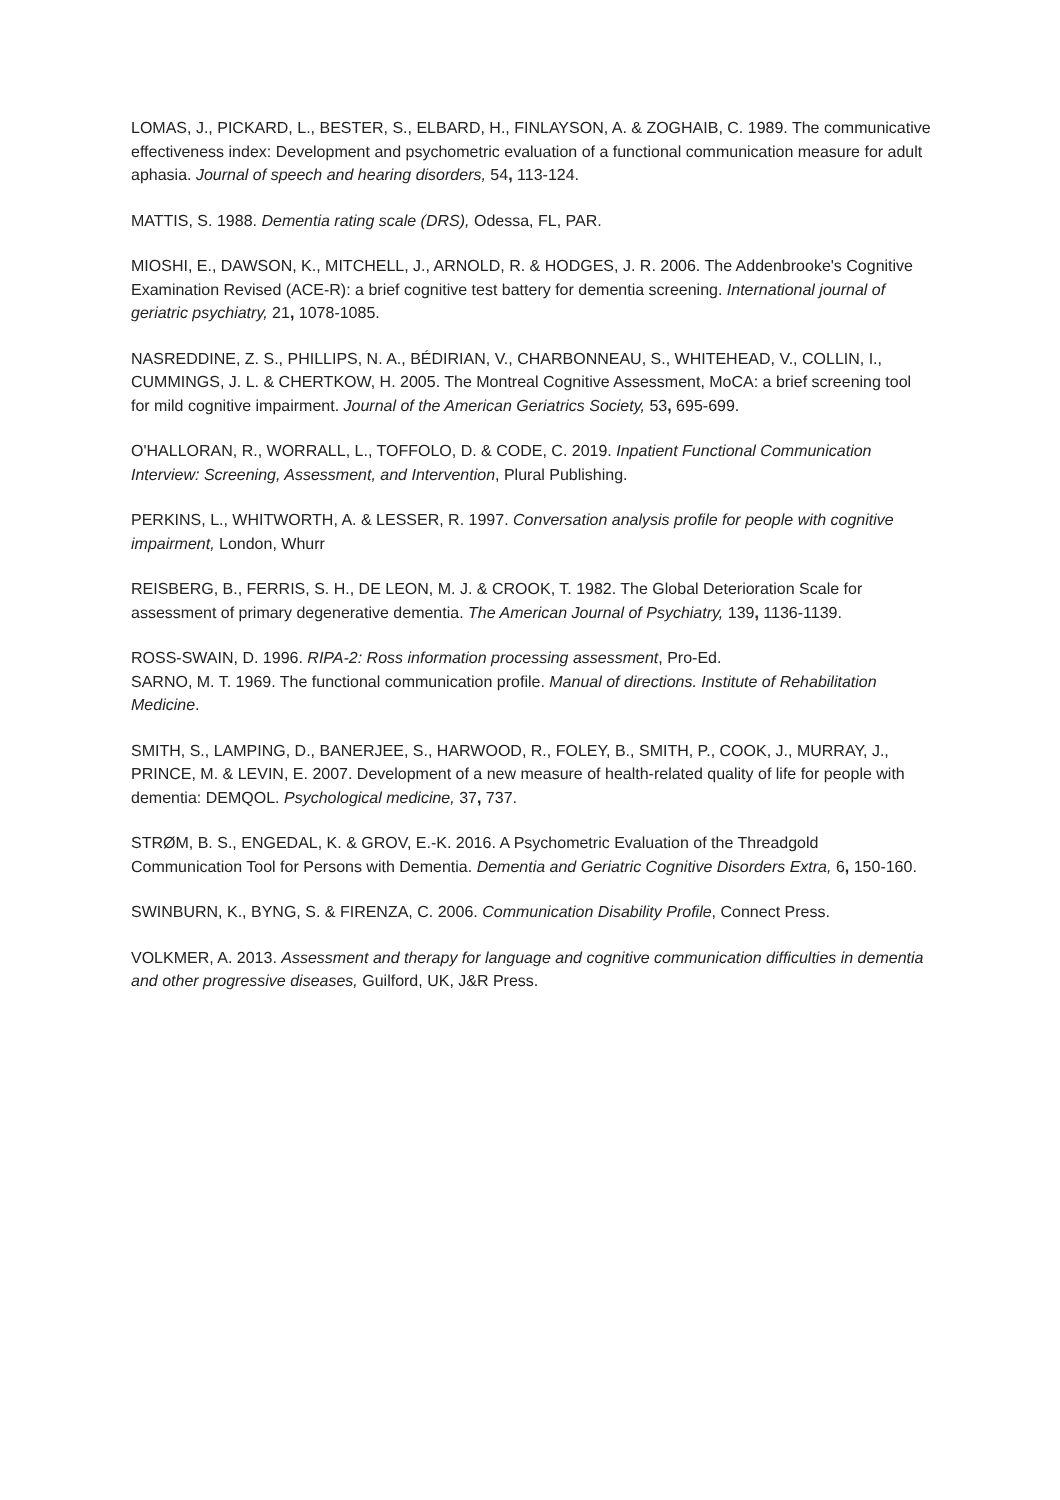LOMAS, J., PICKARD, L., BESTER, S., ELBARD, H., FINLAYSON, A. & ZOGHAIB, C. 1989. The communicative effectiveness index: Development and psychometric evaluation of a functional communication measure for adult aphasia. Journal of speech and hearing disorders, 54, 113-124.
MATTIS, S. 1988. Dementia rating scale (DRS), Odessa, FL, PAR.
MIOSHI, E., DAWSON, K., MITCHELL, J., ARNOLD, R. & HODGES, J. R. 2006. The Addenbrooke's Cognitive Examination Revised (ACE-R): a brief cognitive test battery for dementia screening. International journal of geriatric psychiatry, 21, 1078-1085.
NASREDDINE, Z. S., PHILLIPS, N. A., BÉDIRIAN, V., CHARBONNEAU, S., WHITEHEAD, V., COLLIN, I., CUMMINGS, J. L. & CHERTKOW, H. 2005. The Montreal Cognitive Assessment, MoCA: a brief screening tool for mild cognitive impairment. Journal of the American Geriatrics Society, 53, 695-699.
O'HALLORAN, R., WORRALL, L., TOFFOLO, D. & CODE, C. 2019. Inpatient Functional Communication Interview: Screening, Assessment, and Intervention, Plural Publishing.
PERKINS, L., WHITWORTH, A. & LESSER, R. 1997. Conversation analysis profile for people with cognitive impairment, London, Whurr
REISBERG, B., FERRIS, S. H., DE LEON, M. J. & CROOK, T. 1982. The Global Deterioration Scale for assessment of primary degenerative dementia. The American Journal of Psychiatry, 139, 1136-1139.
ROSS-SWAIN, D. 1996. RIPA-2: Ross information processing assessment, Pro-Ed.
SARNO, M. T. 1969. The functional communication profile. Manual of directions. Institute of Rehabilitation Medicine.
SMITH, S., LAMPING, D., BANERJEE, S., HARWOOD, R., FOLEY, B., SMITH, P., COOK, J., MURRAY, J., PRINCE, M. & LEVIN, E. 2007. Development of a new measure of health-related quality of life for people with dementia: DEMQOL. Psychological medicine, 37, 737.
STRØM, B. S., ENGEDAL, K. & GROV, E.-K. 2016. A Psychometric Evaluation of the Threadgold Communication Tool for Persons with Dementia. Dementia and Geriatric Cognitive Disorders Extra, 6, 150-160.
SWINBURN, K., BYNG, S. & FIRENZA, C. 2006. Communication Disability Profile, Connect Press.
VOLKMER, A. 2013. Assessment and therapy for language and cognitive communication difficulties in dementia and other progressive diseases, Guilford, UK, J&R Press.